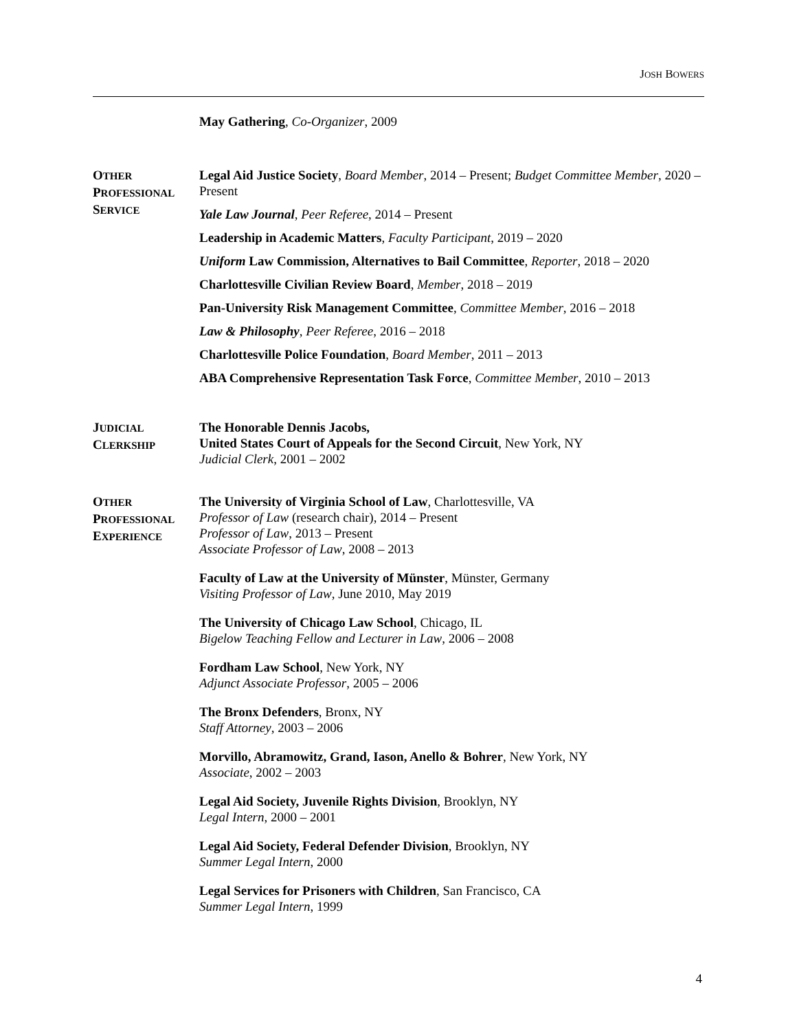JOSH BOWERS
May Gathering, Co-Organizer, 2009
OTHER
PROFESSIONAL
SERVICE
Legal Aid Justice Society, Board Member, 2014 – Present; Budget Committee Member, 2020 – Present
Yale Law Journal, Peer Referee, 2014 – Present
Leadership in Academic Matters, Faculty Participant, 2019 – 2020
Uniform Law Commission, Alternatives to Bail Committee, Reporter, 2018 – 2020
Charlottesville Civilian Review Board, Member, 2018 – 2019
Pan-University Risk Management Committee, Committee Member, 2016 – 2018
Law & Philosophy, Peer Referee, 2016 – 2018
Charlottesville Police Foundation, Board Member, 2011 – 2013
ABA Comprehensive Representation Task Force, Committee Member, 2010 – 2013
JUDICIAL
CLERKSHIP
The Honorable Dennis Jacobs,
United States Court of Appeals for the Second Circuit, New York, NY
Judicial Clerk, 2001 – 2002
OTHER
PROFESSIONAL
EXPERIENCE
The University of Virginia School of Law, Charlottesville, VA
Professor of Law (research chair), 2014 – Present
Professor of Law, 2013 – Present
Associate Professor of Law, 2008 – 2013
Faculty of Law at the University of Münster, Münster, Germany
Visiting Professor of Law, June 2010, May 2019
The University of Chicago Law School, Chicago, IL
Bigelow Teaching Fellow and Lecturer in Law, 2006 – 2008
Fordham Law School, New York, NY
Adjunct Associate Professor, 2005 – 2006
The Bronx Defenders, Bronx, NY
Staff Attorney, 2003 – 2006
Morvillo, Abramowitz, Grand, Iason, Anello & Bohrer, New York, NY
Associate, 2002 – 2003
Legal Aid Society, Juvenile Rights Division, Brooklyn, NY
Legal Intern, 2000 – 2001
Legal Aid Society, Federal Defender Division, Brooklyn, NY
Summer Legal Intern, 2000
Legal Services for Prisoners with Children, San Francisco, CA
Summer Legal Intern, 1999
4